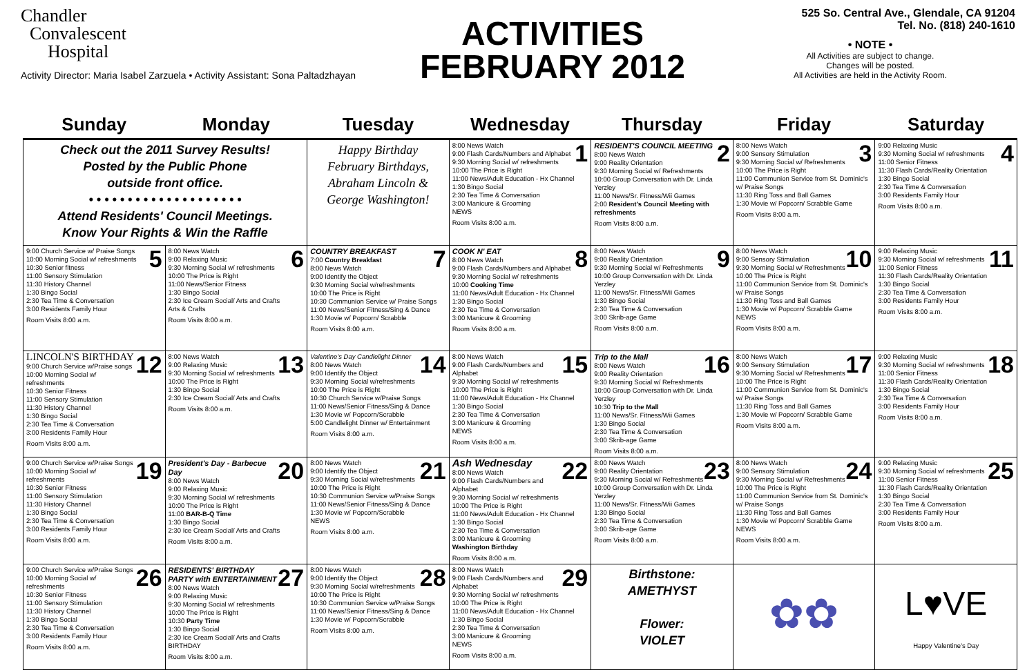Chandler
Convalescent
Hospital
Activity Director: Maria Isabel Zarzuela • Activity Assistant: Sona Paltadzhayan
ACTIVITIES
FEBRUARY 2012
525 So. Central Ave., Glendale, CA 91204
Tel. No. (818) 240-1610
• NOTE •
All Activities are subject to change.
Changes will be posted.
All Activities are held in the Activity Room.
| Sunday | Monday | Tuesday | Wednesday | Thursday | Friday | Saturday |
| --- | --- | --- | --- | --- | --- | --- |
| Check out the 2011 Survey Results! Posted by the Public Phone outside front office. • • • • • • • • • • • • • • • • • • • • Attend Residents' Council Meetings. Know Your Rights & Win the Raffle | | Happy Birthday February Birthdays, Abraham Lincoln & George Washington! | 1 8:00 News Watch 9:00 Flash Cards/Numbers and Alphabet 9:30 Morning Social w/ refreshments 10:00 The Price is Right 11:00 News/Adult Education - Hx Channel 1:30 Bingo Social 2:30 Tea Time & Conversation 3:00 Manicure & Grooming NEWS Room Visits 8:00 a.m. | 2 RESIDENT'S COUNCIL MEETING 8:00 News Watch 9:00 Reality Orientation 9:30 Morning Social w/ Refreshments 10:00 Group Conversation with Dr. Linda Yerzley 11:00 News/Sr. Fitness/Wii Games 2:00 Resident's Council Meeting with refreshments Room Visits 8:00 a.m. | 3 8:00 News Watch 9:00 Sensory Stimulation 9:30 Morning Social w/ Refreshments 10:00 The Price is Right 11:00 Communion Service from St. Dominic's w/ Praise Songs 11:30 Ring Toss and Ball Games 1:30 Movie w/ Popcorn/ Scrabble Game Room Visits 8:00 a.m. | 4 9:00 Relaxing Music 9:30 Morning Social w/ refreshments 11:00 Senior Fitness 11:30 Flash Cards/Reality Orientation 1:30 Bingo Social 2:30 Tea Time & Conversation 3:00 Residents Family Hour Room Visits 8:00 a.m. |
| 5 9:00 Church Service w/ Praise Songs 10:00 Morning Social w/ refreshments 10:30 Senior fitness 11:00 Sensory Stimulation 11:30 History Channel 1:30 Bingo Social 2:30 Tea Time & Conversation 3:00 Residents Family Hour Room Visits 8:00 a.m. | 6 8:00 News Watch 9:00 Relaxing Music 9:30 Morning Social w/ refreshments 10:00 The Price is Right 11:00 News/Senior Fitness 1:30 Bingo Social 2:30 Ice Cream Social/ Arts and Crafts Arts & Crafts Room Visits 8:00 a.m. | 7 COUNTRY BREAKFAST 7:00 Country Breakfast 8:00 News Watch 9:00 Identify the Object 9:30 Morning Social w/refreshments 10:00 The Price is Right 10:30 Communion Service w/ Praise Songs 11:00 News/Senior Fitness/Sing & Dance 1:30 Movie w/ Popcorn/ Scrabble Room Visits 8:00 a.m. | 8 COOK N' EAT 8:00 News Watch 9:00 Flash Cards/Numbers and Alphabet 9:30 Morning Social w/ refreshments 10:00 Cooking Time 11:00 News/Adult Education - Hx Channel 1:30 Bingo Social 2:30 Tea Time & Conversation 3:00 Manicure & Grooming Room Visits 8:00 a.m. | 9 8:00 News Watch 9:00 Reality Orientation 9:30 Morning Social w/ Refreshments 10:00 Group Conversation with Dr. Linda Yerzley 11:00 News/Sr. Fitness/Wii Games 1:30 Bingo Social 2:30 Tea Time & Conversation 3:00 Skrib-age Game Room Visits 8:00 a.m. | 10 8:00 News Watch 9:00 Sensory Stimulation 9:30 Morning Social w/ Refreshments 10:00 The Price is Right 11:00 Communion Service from St. Dominic's w/ Praise Songs 11:30 Ring Toss and Ball Games 1:30 Movie w/ Popcorn/ Scrabble Game NEWS Room Visits 8:00 a.m. | 11 9:00 Relaxing Music 9:30 Morning Social w/ refreshments 11:00 Senior Fitness 11:30 Flash Cards/Reality Orientation 1:30 Bingo Social 2:30 Tea Time & Conversation 3:00 Residents Family Hour Room Visits 8:00 a.m. |
| 12 LINCOLN'S BIRTHDAY 9:00 Church Service w/Praise songs 10:00 Morning Social w/ refreshments 10:30 Senior Fitness 11:00 Sensory Stimulation 11:30 History Channel 1:30 Bingo Social 2:30 Tea Time & Conversation 3:00 Residents Family Hour Room Visits 8:00 a.m. | 13 8:00 News Watch 9:00 Relaxing Music 9:30 Morning Social w/ refreshments 10:00 The Price is Right 1:30 Bingo Social 2:30 Ice Cream Social/ Arts and Crafts Room Visits 8:00 a.m. | 14 Valentine's Day Candlelight Dinner 8:00 News Watch 9:00 Identify the Object 9:30 Morning Social w/refreshments 10:00 The Price is Right 10:30 Church Service w/Praise Songs 11:00 News/Senior Fitness/Sing & Dance 1:30 Movie w/ Popcorn/Scrabble 5:00 Candlelight Dinner w/ Entertainment Room Visits 8:00 a.m. | 15 8:00 News Watch 9:00 Flash Cards/Numbers and Alphabet 9:30 Morning Social w/ refreshments 10:00 The Price is Right 11:00 News/Adult Education - Hx Channel 1:30 Bingo Social 2:30 Tea Time & Conversation 3:00 Manicure & Grooming NEWS Room Visits 8:00 a.m. | 16 Trip to the Mall 8:00 News Watch 9:00 Reality Orientation 9:30 Morning Social w/ Refreshments 10:00 Group Conversation with Dr. Linda Yerzley 10:30 Trip to the Mall 11:00 News/Sr. Fitness/Wii Games 1:30 Bingo Social 2:30 Tea Time & Conversation 3:00 Skrib-age Game Room Visits 8:00 a.m. | 17 8:00 News Watch 9:00 Sensory Stimulation 9:30 Morning Social w/ Refreshments 10:00 The Price is Right 11:00 Communion Service from St. Dominic's w/ Praise Songs 11:30 Ring Toss and Ball Games 1:30 Movie w/ Popcorn/ Scrabble Game Room Visits 8:00 a.m. | 18 9:00 Relaxing Music 9:30 Morning Social w/ refreshments 11:00 Senior Fitness 11:30 Flash Cards/Reality Orientation 1:30 Bingo Social 2:30 Tea Time & Conversation 3:00 Residents Family Hour Room Visits 8:00 a.m. |
| 19 9:00 Church Service w/Praise Songs 10:00 Morning Social w/ refreshments 10:30 Senior Fitness 11:00 Sensory Stimulation 11:30 History Channel 1:30 Bingo Social 2:30 Tea Time & Conversation 3:00 Residents Family Hour Room Visits 8:00 a.m. | 20 President's Day - Barbecue Day 8:00 News Watch 9:00 Relaxing Music 9:30 Morning Social w/ refreshments 10:00 The Price is Right 11:00 BAR-B-Q Time 1:30 Bingo Social 2:30 Ice Cream Social/ Arts and Crafts Room Visits 8:00 a.m. | 21 8:00 News Watch 9:00 Identify the Object 9:30 Morning Social w/refreshments 10:00 The Price is Right 10:30 Communion Service w/Praise Songs 11:00 News/Senior Fitness/Sing & Dance 1:30 Movie w/ Popcorn/Scrabble NEWS Room Visits 8:00 a.m. | 22 Ash Wednesday 8:00 News Watch 9:00 Flash Cards/Numbers and Alphabet 9:30 Morning Social w/ refreshments 10:00 The Price is Right 11:00 News/Adult Education - Hx Channel 1:30 Bingo Social 2:30 Tea Time & Conversation 3:00 Manicure & Grooming Washington Birthday Room Visits 8:00 a.m. | 23 8:00 News Watch 9:00 Reality Orientation 9:30 Morning Social w/ Refreshments 10:00 Group Conversation with Dr. Linda Yerzley 11:00 News/Sr. Fitness/Wii Games 1:30 Bingo Social 2:30 Tea Time & Conversation 3:00 Skrib-age Game Room Visits 8:00 a.m. | 24 8:00 News Watch 9:00 Sensory Stimulation 9:30 Morning Social w/ Refreshments 10:00 The Price is Right 11:00 Communion Service from St. Dominic's w/ Praise Songs 11:30 Ring Toss and Ball Games 1:30 Movie w/ Popcorn/ Scrabble Game NEWS Room Visits 8:00 a.m. | 25 9:00 Relaxing Music 9:30 Morning Social w/ refreshments 11:00 Senior Fitness 11:30 Flash Cards/Reality Orientation 1:30 Bingo Social 2:30 Tea Time & Conversation 3:00 Residents Family Hour Room Visits 8:00 a.m. |
| 26 9:00 Church Service w/Praise Songs 10:00 Morning Social w/ refreshments 10:30 Senior Fitness 11:00 Sensory Stimulation 11:30 History Channel 1:30 Bingo Social 2:30 Tea Time & Conversation 3:00 Residents Family Hour Room Visits 8:00 a.m. | 27 RESIDENTS' BIRTHDAY PARTY with ENTERTAINMENT 8:00 News Watch 9:00 Relaxing Music 9:30 Morning Social w/ refreshments 10:00 The Price is Right 10:30 Party Time 1:30 Bingo Social 2:30 Ice Cream Social/ Arts and Crafts BIRTHDAY Room Visits 8:00 a.m. | 28 8:00 News Watch 9:00 Identify the Object 9:30 Morning Social w/refreshments 10:00 The Price is Right 10:30 Communion Service w/Praise Songs 11:00 News/Senior Fitness/Sing & Dance 1:30 Movie w/ Popcorn/Scrabble Room Visits 8:00 a.m. | 29 8:00 News Watch 9:00 Flash Cards/Numbers and Alphabet 9:30 Morning Social w/ refreshments 10:00 The Price is Right 11:00 News/Adult Education - Hx Channel 1:30 Bingo Social 2:30 Tea Time & Conversation 3:00 Manicure & Grooming NEWS Room Visits 8:00 a.m. | Birthstone: AMETHYST Flower: VIOLET | ✿✿ | L♥VE Happy Valentine's Day |